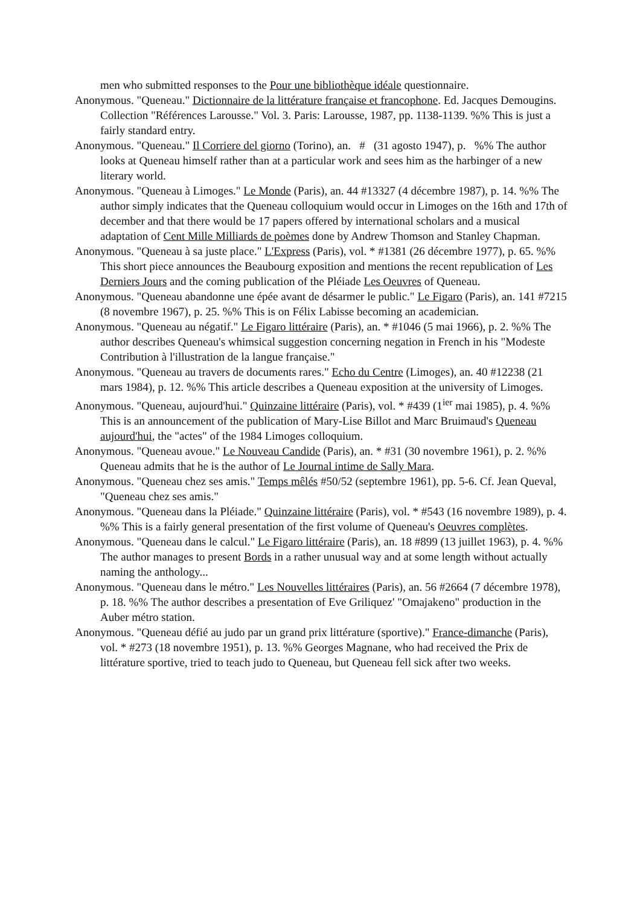men who submitted responses to the Pour une bibliothèque idéale questionnaire.
Anonymous. "Queneau." Dictionnaire de la littérature française et francophone. Ed. Jacques Demougins. Collection "Références Larousse." Vol. 3. Paris: Larousse, 1987, pp. 1138-1139. %% This is just a fairly standard entry.
Anonymous. "Queneau." Il Corriere del giorno (Torino), an. # (31 agosto 1947), p. %% The author looks at Queneau himself rather than at a particular work and sees him as the harbinger of a new literary world.
Anonymous. "Queneau à Limoges." Le Monde (Paris), an. 44 #13327 (4 décembre 1987), p. 14. %% The author simply indicates that the Queneau colloquium would occur in Limoges on the 16th and 17th of december and that there would be 17 papers offered by international scholars and a musical adaptation of Cent Mille Milliards de poèmes done by Andrew Thomson and Stanley Chapman.
Anonymous. "Queneau à sa juste place." L'Express (Paris), vol. * #1381 (26 décembre 1977), p. 65. %% This short piece announces the Beaubourg exposition and mentions the recent republication of Les Derniers Jours and the coming publication of the Pléiade Les Oeuvres of Queneau.
Anonymous. "Queneau abandonne une épée avant de désarmer le public." Le Figaro (Paris), an. 141 #7215 (8 novembre 1967), p. 25. %% This is on Félix Labisse becoming an academician.
Anonymous. "Queneau au négatif." Le Figaro littéraire (Paris), an. * #1046 (5 mai 1966), p. 2. %% The author describes Queneau's whimsical suggestion concerning negation in French in his "Modeste Contribution à l'illustration de la langue française."
Anonymous. "Queneau au travers de documents rares." Echo du Centre (Limoges), an. 40 #12238 (21 mars 1984), p. 12. %% This article describes a Queneau exposition at the university of Limoges.
Anonymous. "Queneau, aujourd'hui." Quinzaine littéraire (Paris), vol. * #439 (1<sup>ier</sup> mai 1985), p. 4. %% This is an announcement of the publication of Mary-Lise Billot and Marc Bruimaud's Queneau aujourd'hui, the "actes" of the 1984 Limoges colloquium.
Anonymous. "Queneau avoue." Le Nouveau Candide (Paris), an. * #31 (30 novembre 1961), p. 2. %% Queneau admits that he is the author of Le Journal intime de Sally Mara.
Anonymous. "Queneau chez ses amis." Temps mêlés #50/52 (septembre 1961), pp. 5-6. Cf. Jean Queval, "Queneau chez ses amis."
Anonymous. "Queneau dans la Pléiade." Quinzaine littéraire (Paris), vol. * #543 (16 novembre 1989), p. 4. %% This is a fairly general presentation of the first volume of Queneau's Oeuvres complètes.
Anonymous. "Queneau dans le calcul." Le Figaro littéraire (Paris), an. 18 #899 (13 juillet 1963), p. 4. %% The author manages to present Bords in a rather unusual way and at some length without actually naming the anthology...
Anonymous. "Queneau dans le métro." Les Nouvelles littéraires (Paris), an. 56 #2664 (7 décembre 1978), p. 18. %% The author describes a presentation of Eve Griliquez' "Omajakeno" production in the Auber métro station.
Anonymous. "Queneau défié au judo par un grand prix littérature (sportive)." France-dimanche (Paris), vol. * #273 (18 novembre 1951), p. 13. %% Georges Magnane, who had received the Prix de littérature sportive, tried to teach judo to Queneau, but Queneau fell sick after two weeks.